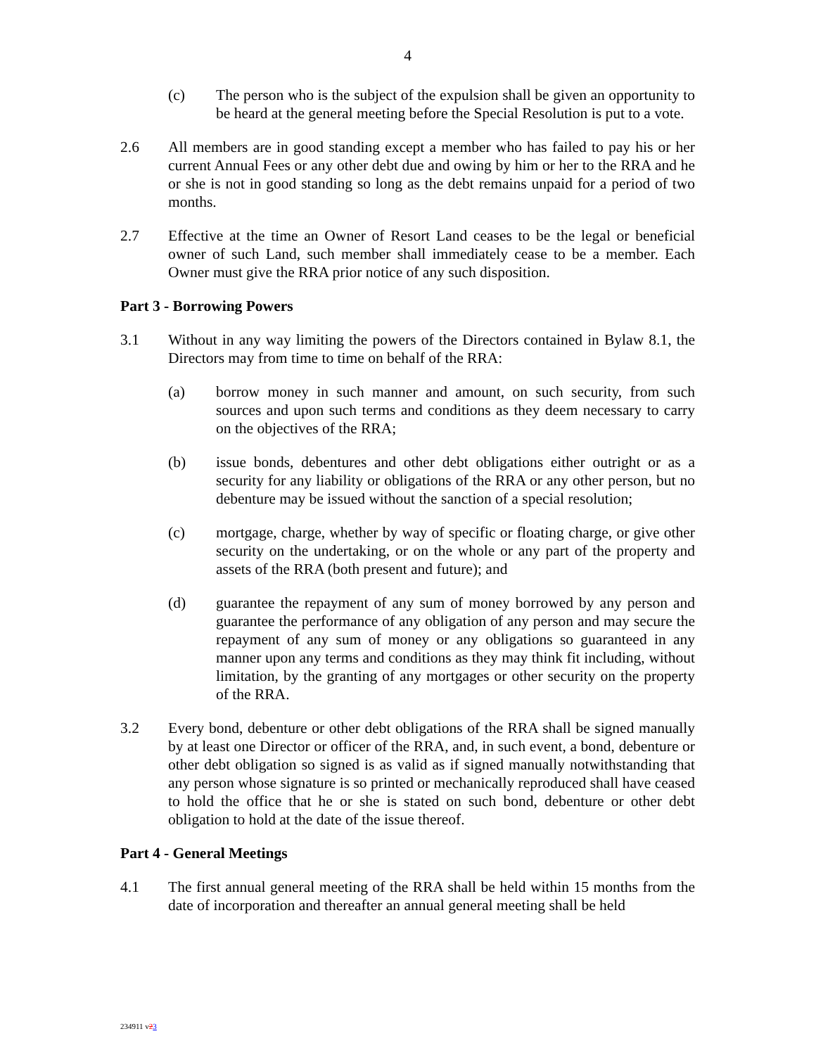4
(c) The person who is the subject of the expulsion shall be given an opportunity to be heard at the general meeting before the Special Resolution is put to a vote.
2.6 All members are in good standing except a member who has failed to pay his or her current Annual Fees or any other debt due and owing by him or her to the RRA and he or she is not in good standing so long as the debt remains unpaid for a period of two months.
2.7 Effective at the time an Owner of Resort Land ceases to be the legal or beneficial owner of such Land, such member shall immediately cease to be a member. Each Owner must give the RRA prior notice of any such disposition.
Part 3 - Borrowing Powers
3.1 Without in any way limiting the powers of the Directors contained in Bylaw 8.1, the Directors may from time to time on behalf of the RRA:
(a) borrow money in such manner and amount, on such security, from such sources and upon such terms and conditions as they deem necessary to carry on the objectives of the RRA;
(b) issue bonds, debentures and other debt obligations either outright or as a security for any liability or obligations of the RRA or any other person, but no debenture may be issued without the sanction of a special resolution;
(c) mortgage, charge, whether by way of specific or floating charge, or give other security on the undertaking, or on the whole or any part of the property and assets of the RRA (both present and future); and
(d) guarantee the repayment of any sum of money borrowed by any person and guarantee the performance of any obligation of any person and may secure the repayment of any sum of money or any obligations so guaranteed in any manner upon any terms and conditions as they may think fit including, without limitation, by the granting of any mortgages or other security on the property of the RRA.
3.2 Every bond, debenture or other debt obligations of the RRA shall be signed manually by at least one Director or officer of the RRA, and, in such event, a bond, debenture or other debt obligation so signed is as valid as if signed manually notwithstanding that any person whose signature is so printed or mechanically reproduced shall have ceased to hold the office that he or she is stated on such bond, debenture or other debt obligation to hold at the date of the issue thereof.
Part 4 - General Meetings
4.1 The first annual general meeting of the RRA shall be held within 15 months from the date of incorporation and thereafter an annual general meeting shall be held
234911 v23